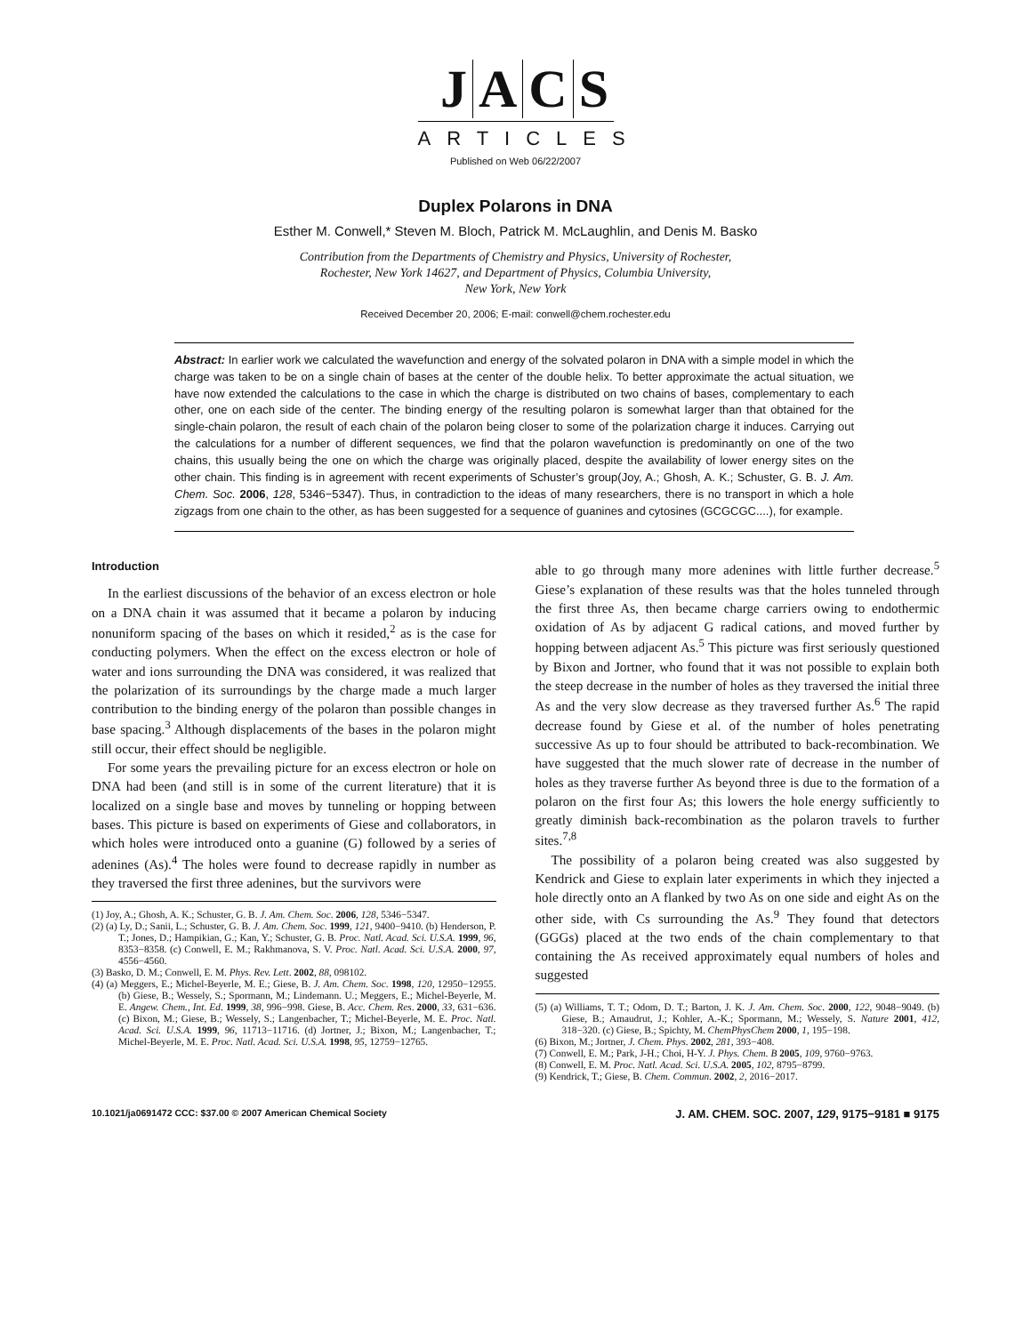JACS
ARTICLES
Published on Web 06/22/2007
Duplex Polarons in DNA
Esther M. Conwell,* Steven M. Bloch, Patrick M. McLaughlin, and Denis M. Basko
Contribution from the Departments of Chemistry and Physics, University of Rochester,
Rochester, New York 14627, and Department of Physics, Columbia University,
New York, New York
Received December 20, 2006; E-mail: conwell@chem.rochester.edu
Abstract: In earlier work we calculated the wavefunction and energy of the solvated polaron in DNA with a simple model in which the charge was taken to be on a single chain of bases at the center of the double helix. To better approximate the actual situation, we have now extended the calculations to the case in which the charge is distributed on two chains of bases, complementary to each other, one on each side of the center. The binding energy of the resulting polaron is somewhat larger than that obtained for the single-chain polaron, the result of each chain of the polaron being closer to some of the polarization charge it induces. Carrying out the calculations for a number of different sequences, we find that the polaron wavefunction is predominantly on one of the two chains, this usually being the one on which the charge was originally placed, despite the availability of lower energy sites on the other chain. This finding is in agreement with recent experiments of Schuster’s group(Joy, A.; Ghosh, A. K.; Schuster, G. B. J. Am. Chem. Soc. 2006, 128, 5346−5347). Thus, in contradiction to the ideas of many researchers, there is no transport in which a hole zigzags from one chain to the other, as has been suggested for a sequence of guanines and cytosines (GCGCGC....), for example.
Introduction
In the earliest discussions of the behavior of an excess electron or hole on a DNA chain it was assumed that it became a polaron by inducing nonuniform spacing of the bases on which it resided,<sup>2</sup> as is the case for conducting polymers. When the effect on the excess electron or hole of water and ions surrounding the DNA was considered, it was realized that the polarization of its surroundings by the charge made a much larger contribution to the binding energy of the polaron than possible changes in base spacing.<sup>3</sup> Although displacements of the bases in the polaron might still occur, their effect should be negligible.
For some years the prevailing picture for an excess electron or hole on DNA had been (and still is in some of the current literature) that it is localized on a single base and moves by tunneling or hopping between bases. This picture is based on experiments of Giese and collaborators, in which holes were introduced onto a guanine (G) followed by a series of adenines (As).<sup>4</sup> The holes were found to decrease rapidly in number as they traversed the first three adenines, but the survivors were
(1) Joy, A.; Ghosh, A. K.; Schuster, G. B. J. Am. Chem. Soc. 2006, 128, 5346−5347.
(2) (a) Ly, D.; Sanii, L.; Schuster, G. B. J. Am. Chem. Soc. 1999, 121, 9400−9410. (b) Henderson, P. T.; Jones, D.; Hampikian, G.; Kan, Y.; Schuster, G. B. Proc. Natl. Acad. Sci. U.S.A. 1999, 96, 8353−8358. (c) Conwell, E. M.; Rakhmanova, S. V. Proc. Natl. Acad. Sci. U.S.A. 2000, 97, 4556−4560.
(3) Basko, D. M.; Conwell, E. M. Phys. Rev. Lett. 2002, 88, 098102.
(4) (a) Meggers, E.; Michel-Beyerle, M. E.; Giese, B. J. Am. Chem. Soc. 1998, 120, 12950−12955. (b) Giese, B.; Wessely, S.; Spormann, M.; Lindemann. U.; Meggers, E.; Michel-Beyerle, M. E. Angew. Chem., Int. Ed. 1999, 38, 996−998. Giese, B. Acc. Chem. Res. 2000, 33, 631−636. (c) Bixon, M.; Giese, B.; Wessely, S.; Langenbacher, T.; Michel-Beyerle, M. E. Proc. Natl. Acad. Sci. U.S.A. 1999, 96, 11713−11716. (d) Jortner, J.; Bixon, M.; Langenbacher, T.; Michel-Beyerle, M. E. Proc. Natl. Acad. Sci. U.S.A. 1998, 95, 12759−12765.
able to go through many more adenines with little further decrease.<sup>5</sup> Giese’s explanation of these results was that the holes tunneled through the first three As, then became charge carriers owing to endothermic oxidation of As by adjacent G radical cations, and moved further by hopping between adjacent As.<sup>5</sup> This picture was first seriously questioned by Bixon and Jortner, who found that it was not possible to explain both the steep decrease in the number of holes as they traversed the initial three As and the very slow decrease as they traversed further As.<sup>6</sup> The rapid decrease found by Giese et al. of the number of holes penetrating successive As up to four should be attributed to back-recombination. We have suggested that the much slower rate of decrease in the number of holes as they traverse further As beyond three is due to the formation of a polaron on the first four As; this lowers the hole energy sufficiently to greatly diminish back-recombination as the polaron travels to further sites.<sup>7,8</sup>
The possibility of a polaron being created was also suggested by Kendrick and Giese to explain later experiments in which they injected a hole directly onto an A flanked by two As on one side and eight As on the other side, with Cs surrounding the As.<sup>9</sup> They found that detectors (GGGs) placed at the two ends of the chain complementary to that containing the As received approximately equal numbers of holes and suggested
(5) (a) Williams, T. T.; Odom, D. T.; Barton, J. K. J. Am. Chem. Soc. 2000, 122, 9048−9049. (b) Giese, B.; Amaudrut, J.; Kohler, A.-K.; Spormann, M.; Wessely, S. Nature 2001, 412, 318−320. (c) Giese, B.; Spichty, M. ChemPhysChem 2000, 1, 195−198.
(6) Bixon, M.; Jortner, J. Chem. Phys. 2002, 281, 393−408.
(7) Conwell, E. M.; Park, J-H.; Choi, H-Y. J. Phys. Chem. B 2005, 109, 9760−9763.
(8) Conwell, E. M. Proc. Natl. Acad. Sci. U.S.A. 2005, 102, 8795−8799.
(9) Kendrick, T.; Giese, B. Chem. Commun. 2002, 2, 2016−2017.
10.1021/ja0691472 CCC: $37.00 © 2007 American Chemical Society J. AM. CHEM. SOC. 2007, 129, 9175−9181 ■ 9175